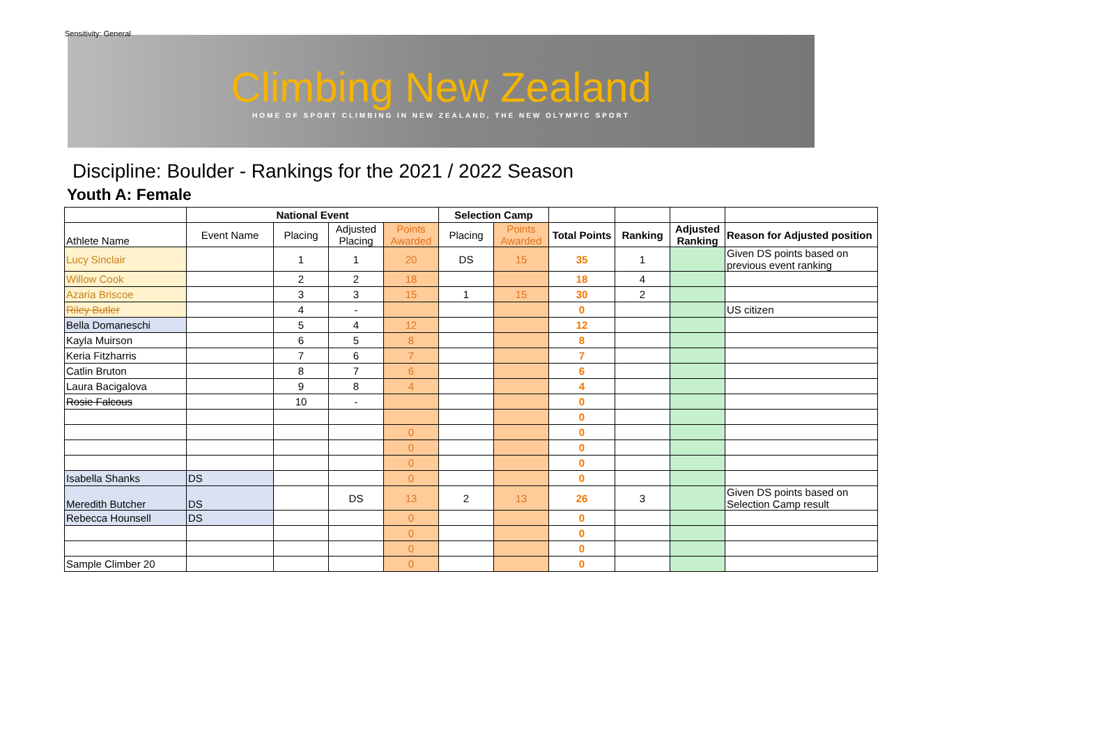Sensitivity: General
Climbing New Zealand
HOME OF SPORT CLIMBING IN NEW ZEALAND, THE NEW OLYMPIC SPORT
Discipline: Boulder - Rankings for the 2021 / 2022 Season
Youth A: Female
| | National Event | | | | Selection Camp | | | | | |
| --- | --- | --- | --- | --- | --- | --- | --- | --- | --- | --- |
| Athlete Name | Event Name | Placing | Adjusted Placing | Points Awarded | Placing | Points Awarded | Total Points | Ranking | Adjusted Ranking | Reason for Adjusted position |
| Lucy Sinclair | | 1 | 1 | 20 | DS | 15 | 35 | 1 | | Given DS points based on previous event ranking |
| Willow Cook | | 2 | 2 | 18 | | | 18 | 4 | | |
| Azaria Briscoe | | 3 | 3 | 15 | 1 | 15 | 30 | 2 | | |
| Riley Butler | | 4 | - | | | | 0 | | | US citizen |
| Bella Domaneschi | | 5 | 4 | 12 | | | 12 | | | |
| Kayla Muirson | | 6 | 5 | 8 | | | 8 | | | |
| Keria Fitzharris | | 7 | 6 | 7 | | | 7 | | | |
| Catlin Bruton | | 8 | 7 | 6 | | | 6 | | | |
| Laura Bacigalova | | 9 | 8 | 4 | | | 4 | | | |
| Rosie Falcous | | 10 | - | | | | 0 | | | |
| | | | | | | | 0 | | | |
| | | | | 0 | | | 0 | | | |
| | | | | 0 | | | 0 | | | |
| | | | | 0 | | | 0 | | | |
| Isabella Shanks | DS | | | 0 | | | 0 | | | |
| Meredith Butcher | DS | | DS | 13 | 2 | 13 | 26 | 3 | | Given DS points based on Selection Camp result |
| Rebecca Hounsell | DS | | | 0 | | | 0 | | | |
| | | | | 0 | | | 0 | | | |
| | | | | 0 | | | 0 | | | |
| Sample Climber 20 | | | | 0 | | | 0 | | | |